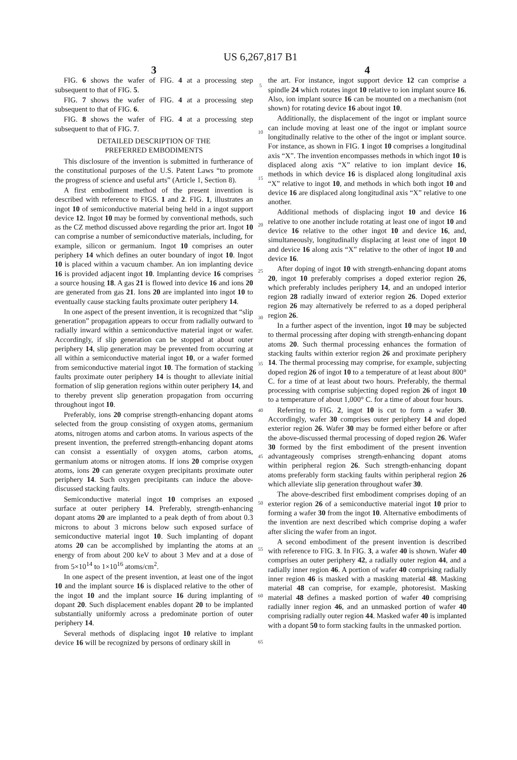US 6,267,817 B1
3
FIG. 6 shows the wafer of FIG. 4 at a processing step subsequent to that of FIG. 5.
FIG. 7 shows the wafer of FIG. 4 at a processing step subsequent to that of FIG. 6.
FIG. 8 shows the wafer of FIG. 4 at a processing step subsequent to that of FIG. 7.
DETAILED DESCRIPTION OF THE
PREFERRED EMBODIMENTS
This disclosure of the invention is submitted in furtherance of the constitutional purposes of the U.S. Patent Laws “to promote the progress of science and useful arts” (Article 1, Section 8).
A first embodiment method of the present invention is described with reference to FIGS. 1 and 2. FIG. 1, illustrates an ingot 10 of semiconductive material being held in a ingot support device 12. Ingot 10 may be formed by conventional methods, such as the CZ method discussed above regarding the prior art. Ingot 10 can comprise a number of semiconductive materials, including, for example, silicon or germanium. Ingot 10 comprises an outer periphery 14 which defines an outer boundary of ingot 10. Ingot 10 is placed within a vacuum chamber. An ion implanting device 16 is provided adjacent ingot 10. Implanting device 16 comprises a source housing 18. A gas 21 is flowed into device 16 and ions 20 are generated from gas 21. Ions 20 are implanted into ingot 10 to eventually cause stacking faults proximate outer periphery 14.
In one aspect of the present invention, it is recognized that “slip generation” propagation appears to occur from radially outward to radially inward within a semiconductive material ingot or wafer. Accordingly, if slip generation can be stopped at about outer periphery 14, slip generation may be prevented from occurring at all within a semiconductive material ingot 10, or a wafer formed from semiconductive material ingot 10. The formation of stacking faults proximate outer periphery 14 is thought to alleviate initial formation of slip generation regions within outer periphery 14, and to thereby prevent slip generation propagation from occurring throughout ingot 10.
Preferably, ions 20 comprise strength-enhancing dopant atoms selected from the group consisting of oxygen atoms, germanium atoms, nitrogen atoms and carbon atoms. In various aspects of the present invention, the preferred strength-enhancing dopant atoms can consist a essentially of oxygen atoms, carbon atoms, germanium atoms or nitrogen atoms. If ions 20 comprise oxygen atoms, ions 20 can generate oxygen precipitants proximate outer periphery 14. Such oxygen precipitants can induce the above-discussed stacking faults.
Semiconductive material ingot 10 comprises an exposed surface at outer periphery 14. Preferably, strength-enhancing dopant atoms 20 are implanted to a peak depth of from about 0.3 microns to about 3 microns below such exposed surface of semiconductive material ingot 10. Such implanting of dopant atoms 20 can be accomplished by implanting the atoms at an energy of from about 200 keV to about 3 Mev and at a dose of from 5×10<sup>14</sup> to 1×10<sup>16</sup> atoms/cm<sup>2</sup>.
In one aspect of the present invention, at least one of the ingot 10 and the implant source 16 is displaced relative to the other of the ingot 10 and the implant source 16 during implanting of dopant 20. Such displacement enables dopant 20 to be implanted substantially uniformly across a predominate portion of outer periphery 14.
Several methods of displacing ingot 10 relative to implant device 16 will be recognized by persons of ordinary skill in
5
10
15
20
25
30
35
40
45
50
55
60
65
4
the art. For instance, ingot support device 12 can comprise a spindle 24 which rotates ingot 10 relative to ion implant source 16. Also, ion implant source 16 can be mounted on a mechanism (not shown) for rotating device 16 about ingot 10.
Additionally, the displacement of the ingot or implant source can include moving at least one of the ingot or implant source longitudinally relative to the other of the ingot or implant source. For instance, as shown in FIG. 1 ingot 10 comprises a longitudinal axis “X”. The invention encompasses methods in which ingot 10 is displaced along axis “X” relative to ion implant device 16, methods in which device 16 is displaced along longitudinal axis “X” relative to ingot 10, and methods in which both ingot 10 and device 16 are displaced along longitudinal axis “X” relative to one another.
Additional methods of displacing ingot 10 and device 16 relative to one another include rotating at least one of ingot 10 and device 16 relative to the other ingot 10 and device 16, and, simultaneously, longitudinally displacing at least one of ingot 10 and device 16 along axis “X” relative to the other of ingot 10 and device 16.
After doping of ingot 10 with strength-enhancing dopant atoms 20, ingot 10 preferably comprises a doped exterior region 26, which preferably includes periphery 14, and an undoped interior region 28 radially inward of exterior region 26. Doped exterior region 26 may alternatively be referred to as a doped peripheral region 26.
In a further aspect of the invention, ingot 10 may be subjected to thermal processing after doping with strength-enhancing dopant atoms 20. Such thermal processing enhances the formation of stacking faults within exterior region 26 and proximate periphery 14. The thermal processing may comprise, for example, subjecting doped region 26 of ingot 10 to a temperature of at least about 800° C. for a time of at least about two hours. Preferably, the thermal processing with comprise subjecting doped region 26 of ingot 10 to a temperature of about 1,000° C. for a time of about four hours.
Referring to FIG. 2, ingot 10 is cut to form a wafer 30. Accordingly, wafer 30 comprises outer periphery 14 and doped exterior region 26. Wafer 30 may be formed either before or after the above-discussed thermal processing of doped region 26. Wafer 30 formed by the first embodiment of the present invention advantageously comprises strength-enhancing dopant atoms within peripheral region 26. Such strength-enhancing dopant atoms preferably form stacking faults within peripheral region 26 which alleviate slip generation throughout wafer 30.
The above-described first embodiment comprises doping of an exterior region 26 of a semiconductive material ingot 10 prior to forming a wafer 30 from the ingot 10. Alternative embodiments of the invention are next described which comprise doping a wafer after slicing the wafer from an ingot.
A second embodiment of the present invention is described with reference to FIG. 3. In FIG. 3, a wafer 40 is shown. Wafer 40 comprises an outer periphery 42, a radially outer region 44, and a radially inner region 46. A portion of wafer 40 comprising radially inner region 46 is masked with a masking material 48. Masking material 48 can comprise, for example, photoresist. Masking material 48 defines a masked portion of wafer 40 comprising radially inner region 46, and an unmasked portion of wafer 40 comprising radially outer region 44. Masked wafer 40 is implanted with a dopant 50 to form stacking faults in the unmasked portion.